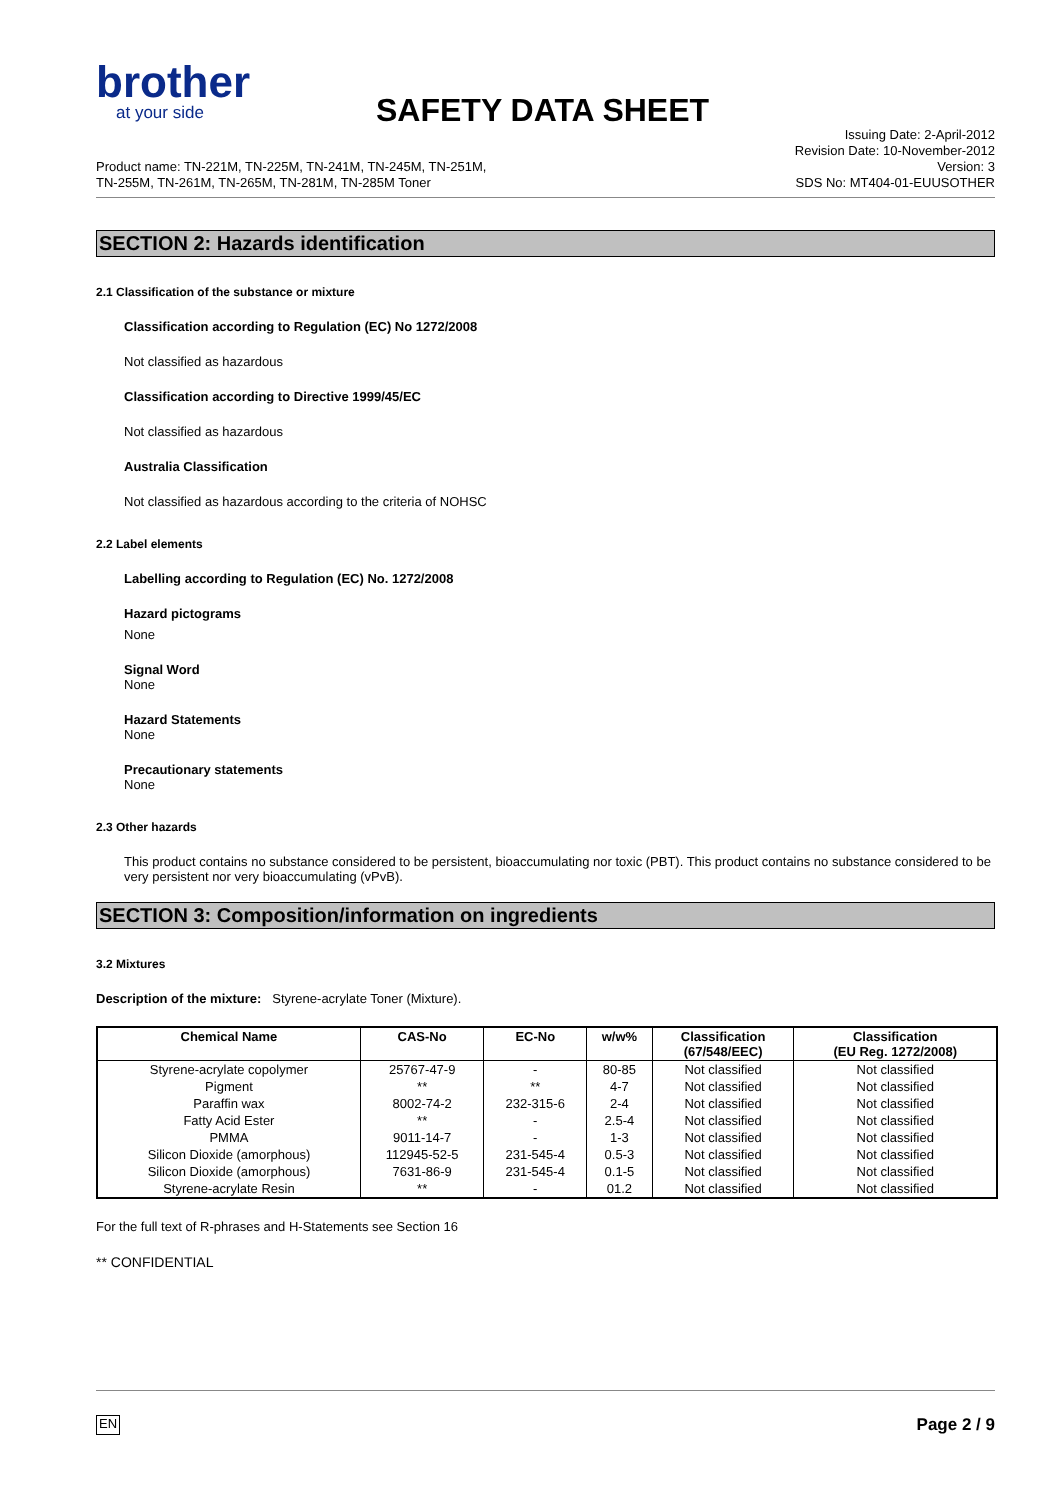brother
at your side
SAFETY DATA SHEET
Product name: TN-221M, TN-225M, TN-241M, TN-245M, TN-251M,
TN-255M, TN-261M, TN-265M, TN-281M, TN-285M Toner
Issuing Date: 2-April-2012
Revision Date: 10-November-2012
Version: 3
SDS No: MT404-01-EUUSOTHER
SECTION 2: Hazards identification
2.1 Classification of the substance or mixture
Classification according to Regulation (EC) No 1272/2008
Not classified as hazardous
Classification according to Directive 1999/45/EC
Not classified as hazardous
Australia Classification
Not classified as hazardous according to the criteria of NOHSC
2.2 Label elements
Labelling according to Regulation (EC) No. 1272/2008
Hazard pictograms
None
Signal Word
None
Hazard Statements
None
Precautionary statements
None
2.3 Other hazards
This product contains no substance considered to be persistent, bioaccumulating nor toxic (PBT). This product contains no substance considered to be very persistent nor very bioaccumulating (vPvB).
SECTION 3: Composition/information on ingredients
3.2 Mixtures
Description of the mixture: Styrene-acrylate Toner (Mixture).
| Chemical Name | CAS-No | EC-No | w/w% | Classification (67/548/EEC) | Classification (EU Reg. 1272/2008) |
| --- | --- | --- | --- | --- | --- |
| Styrene-acrylate copolymer | 25767-47-9 | - | 80-85 | Not classified | Not classified |
| Pigment | ** | ** | 4-7 | Not classified | Not classified |
| Paraffin wax | 8002-74-2 | 232-315-6 | 2-4 | Not classified | Not classified |
| Fatty Acid Ester | ** | - | 2.5-4 | Not classified | Not classified |
| PMMA | 9011-14-7 | - | 1-3 | Not classified | Not classified |
| Silicon Dioxide (amorphous) | 112945-52-5 | 231-545-4 | 0.5-3 | Not classified | Not classified |
| Silicon Dioxide (amorphous) | 7631-86-9 | 231-545-4 | 0.1-5 | Not classified | Not classified |
| Styrene-acrylate Resin | ** | - | 01.2 | Not classified | Not classified |
For the full text of R-phrases and H-Statements see Section 16
** CONFIDENTIAL
EN Page 2 / 9